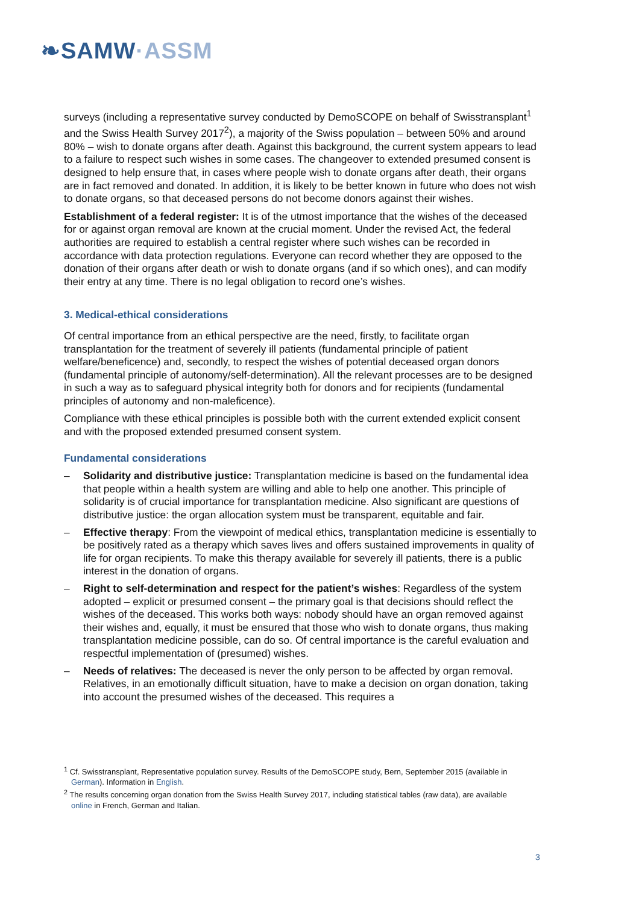❧SAMW·ASSM
surveys (including a representative survey conducted by DemoSCOPE on behalf of Swisstransplant<sup>1</sup> and the Swiss Health Survey 2017<sup>2</sup>), a majority of the Swiss population – between 50% and around 80% – wish to donate organs after death. Against this background, the current system appears to lead to a failure to respect such wishes in some cases. The changeover to extended presumed consent is designed to help ensure that, in cases where people wish to donate organs after death, their organs are in fact removed and donated. In addition, it is likely to be better known in future who does not wish to donate organs, so that deceased persons do not become donors against their wishes.
Establishment of a federal register: It is of the utmost importance that the wishes of the deceased for or against organ removal are known at the crucial moment. Under the revised Act, the federal authorities are required to establish a central register where such wishes can be recorded in accordance with data protection regulations. Everyone can record whether they are opposed to the donation of their organs after death or wish to donate organs (and if so which ones), and can modify their entry at any time. There is no legal obligation to record one’s wishes.
3. Medical-ethical considerations
Of central importance from an ethical perspective are the need, firstly, to facilitate organ transplantation for the treatment of severely ill patients (fundamental principle of patient welfare/beneficence) and, secondly, to respect the wishes of potential deceased organ donors (fundamental principle of autonomy/self-determination). All the relevant processes are to be designed in such a way as to safeguard physical integrity both for donors and for recipients (fundamental principles of autonomy and non-maleficence).
Compliance with these ethical principles is possible both with the current extended explicit consent and with the proposed extended presumed consent system.
Fundamental considerations
– Solidarity and distributive justice: Transplantation medicine is based on the fundamental idea that people within a health system are willing and able to help one another. This principle of solidarity is of crucial importance for transplantation medicine. Also significant are questions of distributive justice: the organ allocation system must be transparent, equitable and fair.
– Effective therapy: From the viewpoint of medical ethics, transplantation medicine is essentially to be positively rated as a therapy which saves lives and offers sustained improvements in quality of life for organ recipients. To make this therapy available for severely ill patients, there is a public interest in the donation of organs.
– Right to self-determination and respect for the patient’s wishes: Regardless of the system adopted – explicit or presumed consent – the primary goal is that decisions should reflect the wishes of the deceased. This works both ways: nobody should have an organ removed against their wishes and, equally, it must be ensured that those who wish to donate organs, thus making transplantation medicine possible, can do so. Of central importance is the careful evaluation and respectful implementation of (presumed) wishes.
– Needs of relatives: The deceased is never the only person to be affected by organ removal. Relatives, in an emotionally difficult situation, have to make a decision on organ donation, taking into account the presumed wishes of the deceased. This requires a
<sup>1</sup> Cf. Swisstransplant, Representative population survey. Results of the DemoSCOPE study, Bern, September 2015 (available in German). Information in English.
<sup>2</sup> The results concerning organ donation from the Swiss Health Survey 2017, including statistical tables (raw data), are available online in French, German and Italian.
3